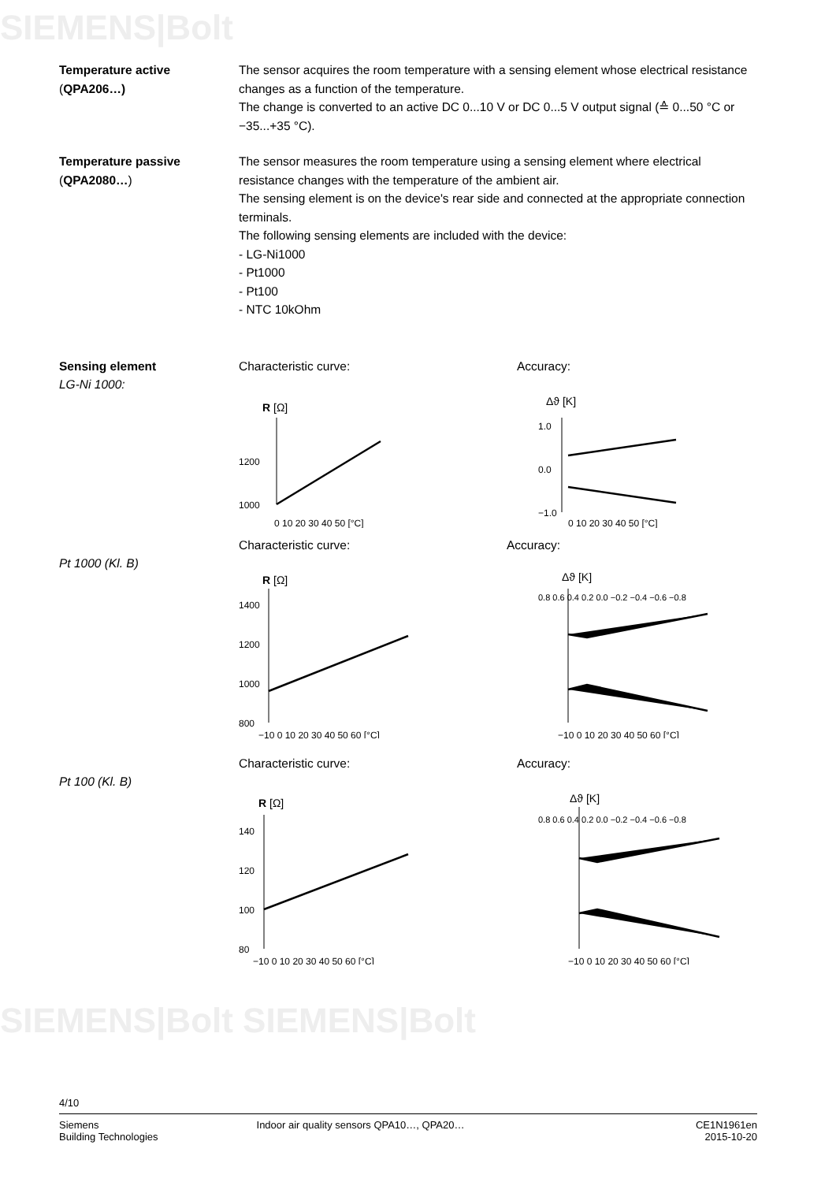SIEMENS|Bolt
SIEMENS|Bolt SIEMENS|Bolt
Temperature active
(QPA206…)
The sensor acquires the room temperature with a sensing element whose electrical resistance changes as a function of the temperature.
The change is converted to an active DC 0...10 V or DC 0...5 V output signal (≙ 0...50 °C or −35...+35 °C).
Temperature passive
(QPA2080…)
The sensor measures the room temperature using a sensing element where electrical resistance changes with the temperature of the ambient air.
The sensing element is on the device's rear side and connected at the appropriate connection terminals.
The following sensing elements are included with the device:
- LG-Ni1000
- Pt1000
- Pt100
- NTC 10kOhm
Sensing element
LG-Ni 1000:
Characteristic curve: Accuracy:
R [Ω]
1200
1000
0 10 20 30 40 50 [°C]
Δϑ [K]
1.0
0.0
−1.0
0 10 20 30 40 50 [°C]
Pt 1000 (Kl. B) Characteristic curve: Accuracy:
R [Ω]
1400
1200
1000
800
−10 0 10 20 30 40 50 60 [°C]
Δϑ [K]
0.8 0.6 0.4 0.2 0.0 −0.2 −0.4 −0.6 −0.8
−10 0 10 20 30 40 50 60 [°C]
Pt 100 (Kl. B) Characteristic curve: Accuracy:
R [Ω]
140
120
100
80
−10 0 10 20 30 40 50 60 [°C]
Δϑ [K]
0.8 0.6 0.4 0.2 0.0 −0.2 −0.4 −0.6 −0.8
−10 0 10 20 30 40 50 60 [°C]
4/10
Siemens
Building Technologies
Indoor air quality sensors QPA10…, QPA20…
CE1N1961en
2015-10-20